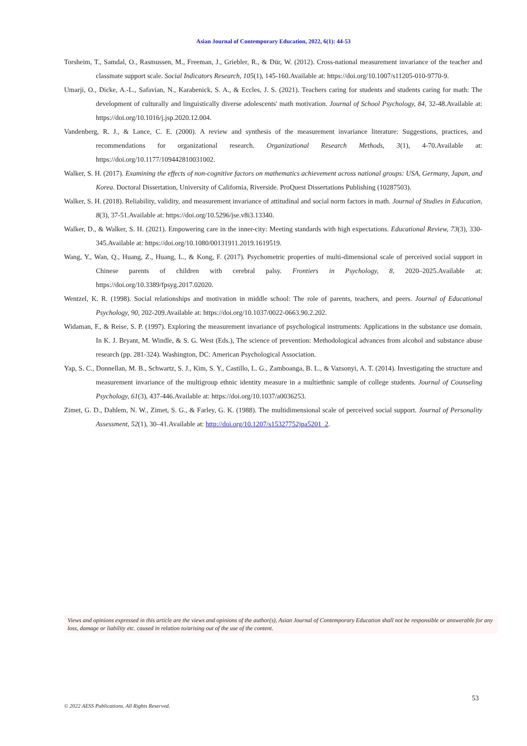Asian Journal of Contemporary Education, 2022, 6(1): 44-53
Torsheim, T., Samdal, O., Rasmussen, M., Freeman, J., Griebler, R., & Dür, W. (2012). Cross-national measurement invariance of the teacher and classmate support scale. Social Indicators Research, 105(1), 145-160.Available at: https://doi.org/10.1007/s11205-010-9770-9.
Umarji, O., Dicke, A.-L., Safavian, N., Karabenick, S. A., & Eccles, J. S. (2021). Teachers caring for students and students caring for math: The development of culturally and linguistically diverse adolescents' math motivation. Journal of School Psychology, 84, 32-48.Available at: https://doi.org/10.1016/j.jsp.2020.12.004.
Vandenberg, R. J., & Lance, C. E. (2000). A review and synthesis of the measurement invariance literature: Suggestions, practices, and recommendations for organizational research. Organizational Research Methods, 3(1), 4-70.Available at: https://doi.org/10.1177/109442810031002.
Walker, S. H. (2017). Examining the effects of non-cognitive factors on mathematics achievement across national groups: USA, Germany, Japan, and Korea. Doctoral Dissertation, University of California, Riverside. ProQuest Dissertations Publishing (10287503).
Walker, S. H. (2018). Reliability, validity, and measurement invariance of attitudinal and social norm factors in math. Journal of Studies in Education, 8(3), 37-51.Available at: https://doi.org/10.5296/jse.v8i3.13340.
Walker, D., & Walker, S. H. (2021). Empowering care in the inner-city: Meeting standards with high expectations. Educational Review, 73(3), 330-345.Available at: https://doi.org/10.1080/00131911.2019.1619519.
Wang, Y., Wan, Q., Huang, Z., Huang, L., & Kong, F. (2017). Psychometric properties of multi-dimensional scale of perceived social support in Chinese parents of children with cerebral palsy. Frontiers in Psychology, 8, 2020–2025.Available at: https://doi.org/10.3389/fpsyg.2017.02020.
Wentzel, K. R. (1998). Social relationships and motivation in middle school: The role of parents, teachers, and peers. Journal of Educational Psychology, 90, 202-209.Available at: https://doi.org/10.1037/0022-0663.90.2.202.
Widaman, F., & Reise, S. P. (1997). Exploring the measurement invariance of psychological instruments: Applications in the substance use domain. In K. J. Bryant, M. Windle, & S. G. West (Eds.), The science of prevention: Methodological advances from alcohol and substance abuse research (pp. 281-324). Washington, DC: American Psychological Association.
Yap, S. C., Donnellan, M. B., Schwartz, S. J., Kim, S. Y., Castillo, L. G., Zamboanga, B. L., & Vazsonyi, A. T. (2014). Investigating the structure and measurement invariance of the multigroup ethnic identity measure in a multiethnic sample of college students. Journal of Counseling Psychology, 61(3), 437-446.Available at: https://doi.org/10.1037/a0036253.
Zimet, G. D., Dahlem, N. W., Zimet, S. G., & Farley, G. K. (1988). The multidimensional scale of perceived social support. Journal of Personality Assessment, 52(1), 30–41.Available at: http://doi.org/10.1207/s15327752jpa5201_2.
Views and opinions expressed in this article are the views and opinions of the author(s), Asian Journal of Contemporary Education shall not be responsible or answerable for any loss, damage or liability etc. caused in relation to/arising out of the use of the content.
53
© 2022 AESS Publications. All Rights Reserved.